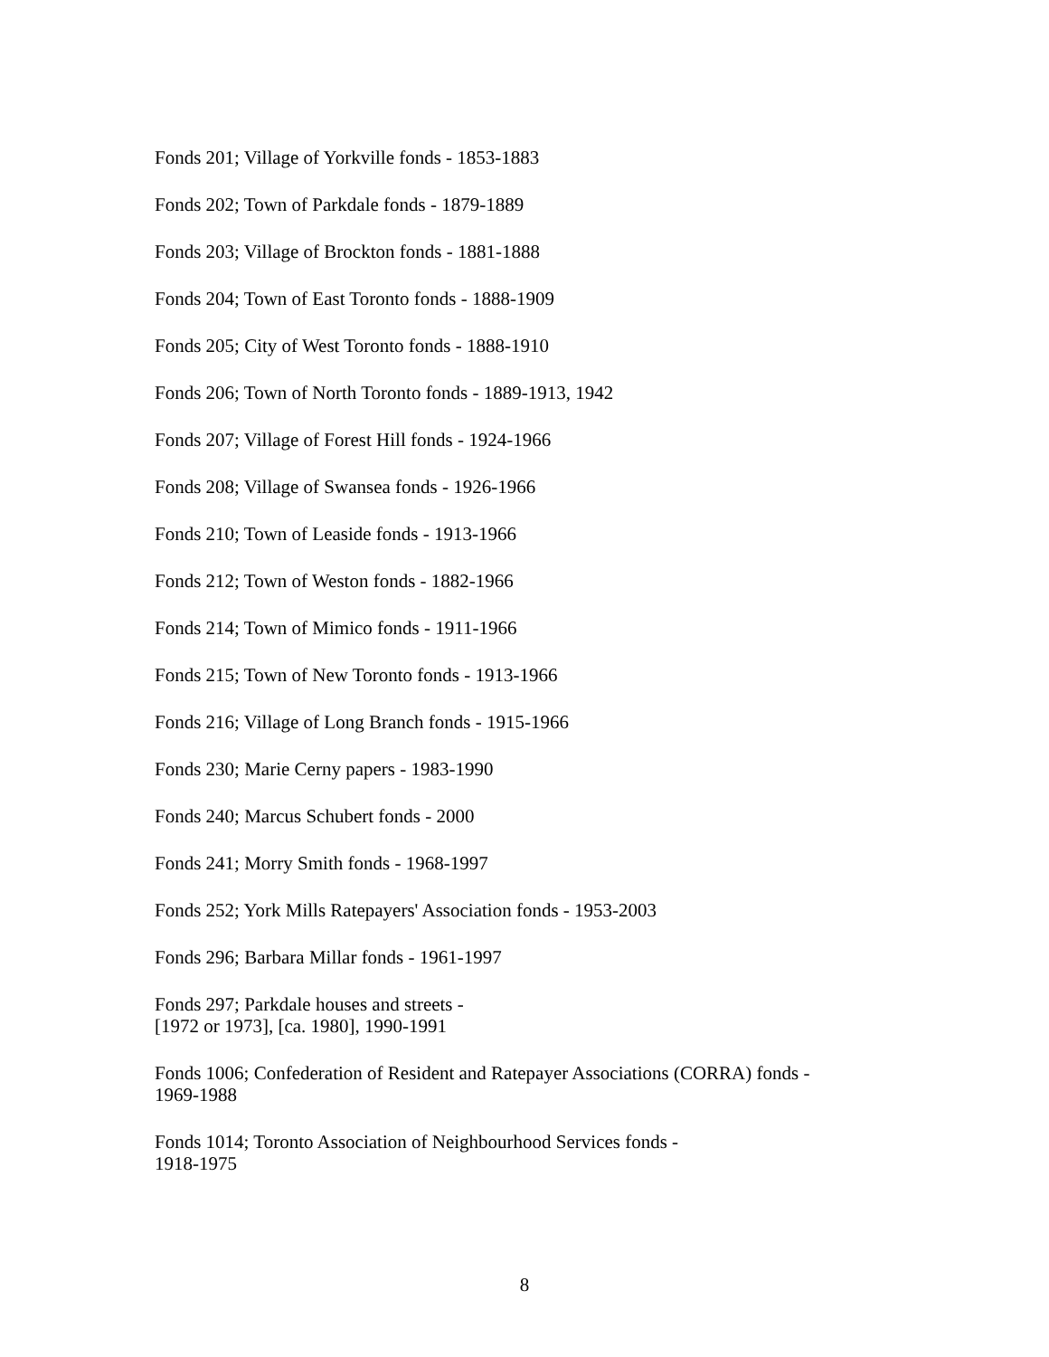Fonds 201; Village of Yorkville fonds - 1853-1883
Fonds 202; Town of Parkdale fonds - 1879-1889
Fonds 203; Village of Brockton fonds - 1881-1888
Fonds 204; Town of East Toronto fonds - 1888-1909
Fonds 205; City of West Toronto fonds - 1888-1910
Fonds 206; Town of North Toronto fonds - 1889-1913, 1942
Fonds 207; Village of Forest Hill fonds - 1924-1966
Fonds 208; Village of Swansea fonds - 1926-1966
Fonds 210; Town of Leaside fonds - 1913-1966
Fonds 212; Town of Weston fonds - 1882-1966
Fonds 214; Town of Mimico fonds - 1911-1966
Fonds 215; Town of New Toronto fonds - 1913-1966
Fonds 216; Village of Long Branch fonds - 1915-1966
Fonds 230; Marie Cerny papers - 1983-1990
Fonds 240; Marcus Schubert fonds - 2000
Fonds 241; Morry Smith fonds - 1968-1997
Fonds 252; York Mills Ratepayers' Association fonds - 1953-2003
Fonds 296; Barbara Millar fonds - 1961-1997
Fonds 297; Parkdale houses and streets -
[1972 or 1973], [ca. 1980], 1990-1991
Fonds 1006; Confederation of Resident and Ratepayer Associations (CORRA) fonds -
1969-1988
Fonds 1014; Toronto Association of Neighbourhood Services fonds -
1918-1975
8